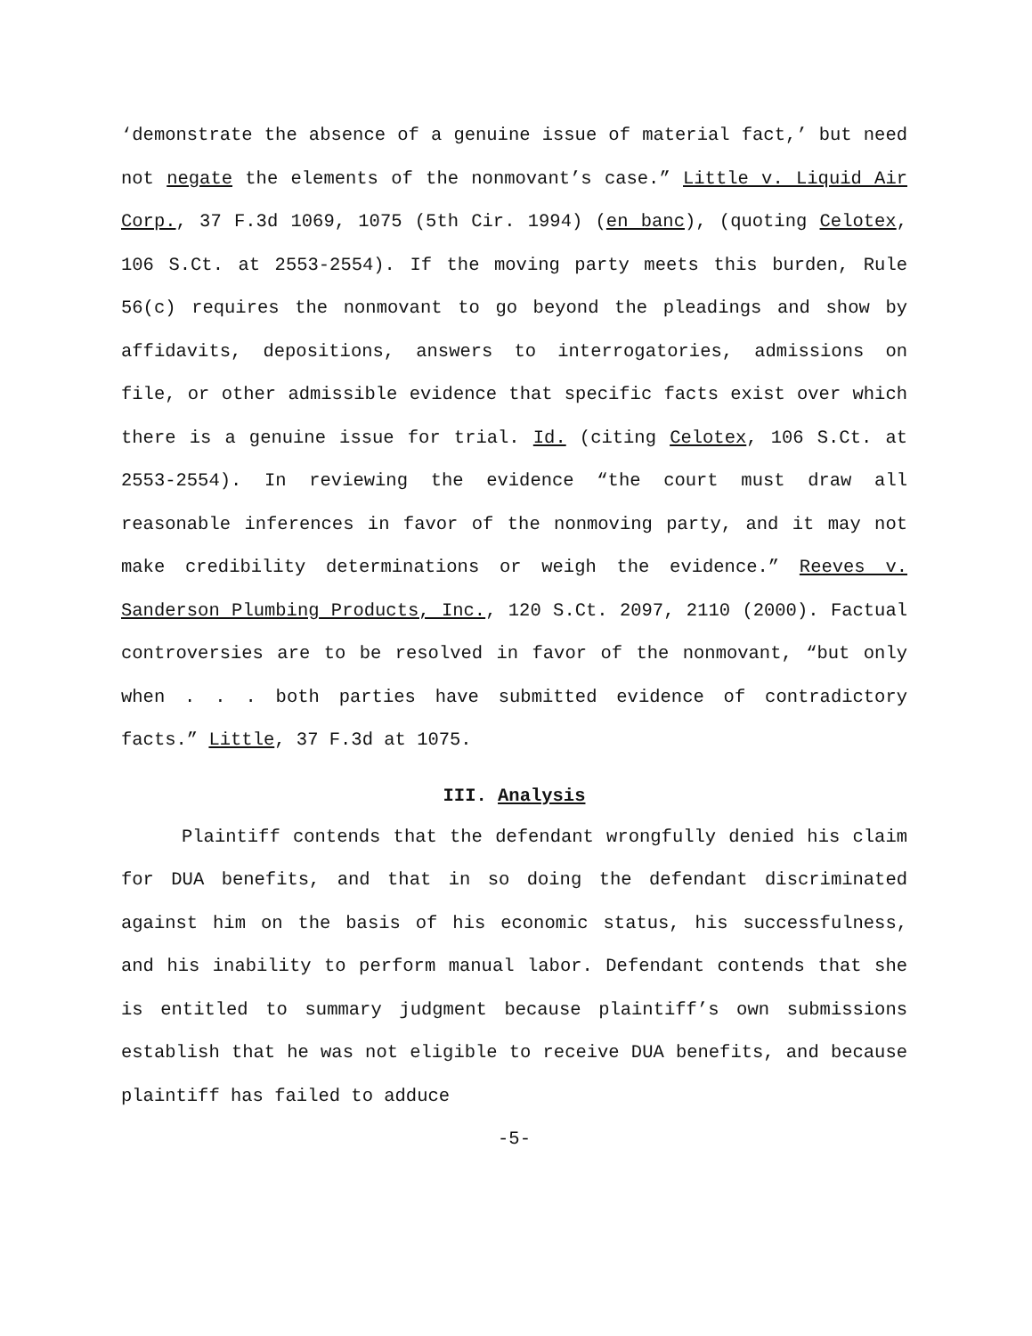‘demonstrate the absence of a genuine issue of material fact,’ but need not negate the elements of the nonmovant’s case.” Little v. Liquid Air Corp., 37 F.3d 1069, 1075 (5th Cir. 1994) (en banc), (quoting Celotex, 106 S.Ct. at 2553-2554). If the moving party meets this burden, Rule 56(c) requires the nonmovant to go beyond the pleadings and show by affidavits, depositions, answers to interrogatories, admissions on file, or other admissible evidence that specific facts exist over which there is a genuine issue for trial. Id. (citing Celotex, 106 S.Ct. at 2553-2554). In reviewing the evidence “the court must draw all reasonable inferences in favor of the nonmoving party, and it may not make credibility determinations or weigh the evidence.” Reeves v. Sanderson Plumbing Products, Inc., 120 S.Ct. 2097, 2110 (2000). Factual controversies are to be resolved in favor of the nonmovant, “but only when . . . both parties have submitted evidence of contradictory facts.” Little, 37 F.3d at 1075.
III. Analysis
Plaintiff contends that the defendant wrongfully denied his claim for DUA benefits, and that in so doing the defendant discriminated against him on the basis of his economic status, his successfulness, and his inability to perform manual labor. Defendant contends that she is entitled to summary judgment because plaintiff’s own submissions establish that he was not eligible to receive DUA benefits, and because plaintiff has failed to adduce
-5-